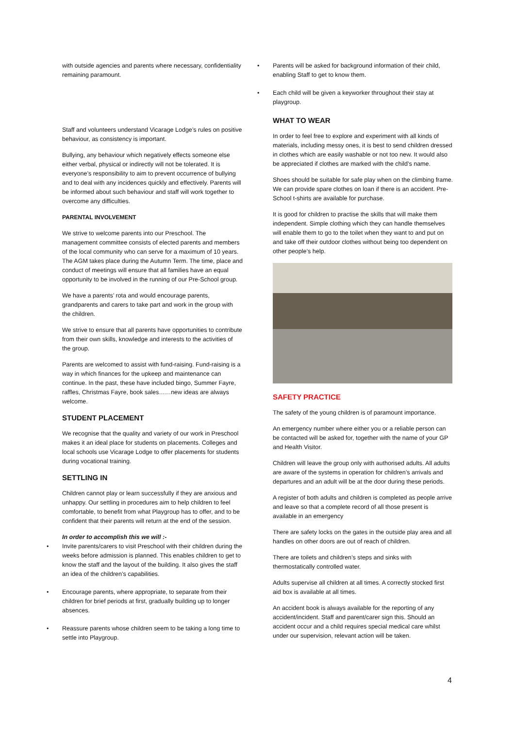with outside agencies and parents where necessary, confidentiality remaining paramount.
Staff and volunteers understand Vicarage Lodge’s rules on positive behaviour, as consistency is important.
Bullying, any behaviour which negatively effects someone else either verbal, physical or indirectly will not be tolerated. It is everyone’s responsibility to aim to prevent occurrence of bullying and to deal with any incidences quickly and effectively. Parents will be informed about such behaviour and staff will work together to overcome any difficulties.
PARENTAL INVOLVEMENT
We strive to welcome parents into our Preschool. The management committee consists of elected parents and members of the local community who can serve for a maximum of 10 years. The AGM takes place during the Autumn Term. The time, place and conduct of meetings will ensure that all families have an equal opportunity to be involved in the running of our Pre-School group.
We have a parents’ rota and would encourage parents, grandparents and carers to take part and work in the group with the children.
We strive to ensure that all parents have opportunities to contribute from their own skills, knowledge and interests to the activities of the group.
Parents are welcomed to assist with fund-raising. Fund-raising is a way in which finances for the upkeep and maintenance can continue. In the past, these have included bingo, Summer Fayre, raffles, Christmas Fayre, book sales……new ideas are always welcome.
STUDENT PLACEMENT
We recognise that the quality and variety of our work in Preschool makes it an ideal place for students on placements. Colleges and local schools use Vicarage Lodge to offer placements for students during vocational training.
SETTLING IN
Children cannot play or learn successfully if they are anxious and unhappy. Our settling in procedures aim to help children to feel comfortable, to benefit from what Playgroup has to offer, and to be confident that their parents will return at the end of the session.
In order to accomplish this we will :-
• Invite parents/carers to visit Preschool with their children during the weeks before admission is planned. This enables children to get to know the staff and the layout of the building. It also gives the staff an idea of the children’s capabilities.
• Encourage parents, where appropriate, to separate from their children for brief periods at first, gradually building up to longer absences.
• Reassure parents whose children seem to be taking a long time to settle into Playgroup.
• Parents will be asked for background information of their child, enabling Staff to get to know them.
• Each child will be given a keyworker throughout their stay at playgroup.
WHAT TO WEAR
In order to feel free to explore and experiment with all kinds of materials, including messy ones, it is best to send children dressed in clothes which are easily washable or not too new. It would also be appreciated if clothes are marked with the child’s name.
Shoes should be suitable for safe play when on the climbing frame. We can provide spare clothes on loan if there is an accident. Pre-School t-shirts are available for purchase.
It is good for children to practise the skills that will make them independent. Simple clothing which they can handle themselves will enable them to go to the toilet when they want to and put on and take off their outdoor clothes without being too dependent on other people’s help.
SAFETY PRACTICE
The safety of the young children is of paramount importance.
An emergency number where either you or a reliable person can be contacted will be asked for, together with the name of your GP and Health Visitor.
Children will leave the group only with authorised adults. All adults are aware of the systems in operation for children’s arrivals and departures and an adult will be at the door during these periods.
A register of both adults and children is completed as people arrive and leave so that a complete record of all those present is available in an emergency
There are safety locks on the gates in the outside play area and all handles on other doors are out of reach of children.
There are toilets and children’s steps and sinks with thermostatically controlled water.
Adults supervise all children at all times. A correctly stocked first aid box is available at all times.
An accident book is always available for the reporting of any accident/incident. Staff and parent/carer sign this. Should an accident occur and a child requires special medical care whilst under our supervision, relevant action will be taken.
4